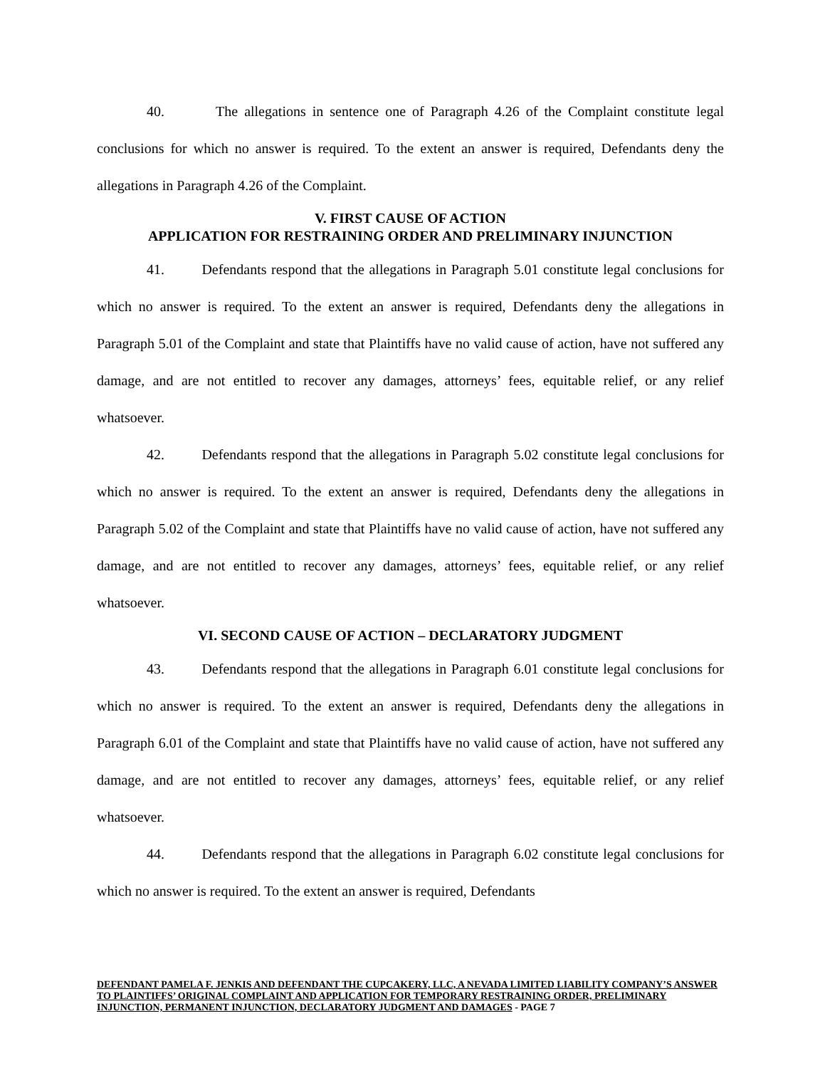40. The allegations in sentence one of Paragraph 4.26 of the Complaint constitute legal conclusions for which no answer is required. To the extent an answer is required, Defendants deny the allegations in Paragraph 4.26 of the Complaint.
V. FIRST CAUSE OF ACTION
APPLICATION FOR RESTRAINING ORDER AND PRELIMINARY INJUNCTION
41. Defendants respond that the allegations in Paragraph 5.01 constitute legal conclusions for which no answer is required. To the extent an answer is required, Defendants deny the allegations in Paragraph 5.01 of the Complaint and state that Plaintiffs have no valid cause of action, have not suffered any damage, and are not entitled to recover any damages, attorneys’ fees, equitable relief, or any relief whatsoever.
42. Defendants respond that the allegations in Paragraph 5.02 constitute legal conclusions for which no answer is required. To the extent an answer is required, Defendants deny the allegations in Paragraph 5.02 of the Complaint and state that Plaintiffs have no valid cause of action, have not suffered any damage, and are not entitled to recover any damages, attorneys’ fees, equitable relief, or any relief whatsoever.
VI. SECOND CAUSE OF ACTION – DECLARATORY JUDGMENT
43. Defendants respond that the allegations in Paragraph 6.01 constitute legal conclusions for which no answer is required. To the extent an answer is required, Defendants deny the allegations in Paragraph 6.01 of the Complaint and state that Plaintiffs have no valid cause of action, have not suffered any damage, and are not entitled to recover any damages, attorneys’ fees, equitable relief, or any relief whatsoever.
44. Defendants respond that the allegations in Paragraph 6.02 constitute legal conclusions for which no answer is required. To the extent an answer is required, Defendants
DEFENDANT PAMELA F. JENKIS AND DEFENDANT THE CUPCAKERY, LLC, A NEVADA LIMITED LIABILITY COMPANY’S ANSWER TO PLAINTIFFS’ ORIGINAL COMPLAINT AND APPLICATION FOR TEMPORARY RESTRAINING ORDER, PRELIMINARY INJUNCTION, PERMANENT INJUNCTION, DECLARATORY JUDGMENT AND DAMAGES - PAGE 7